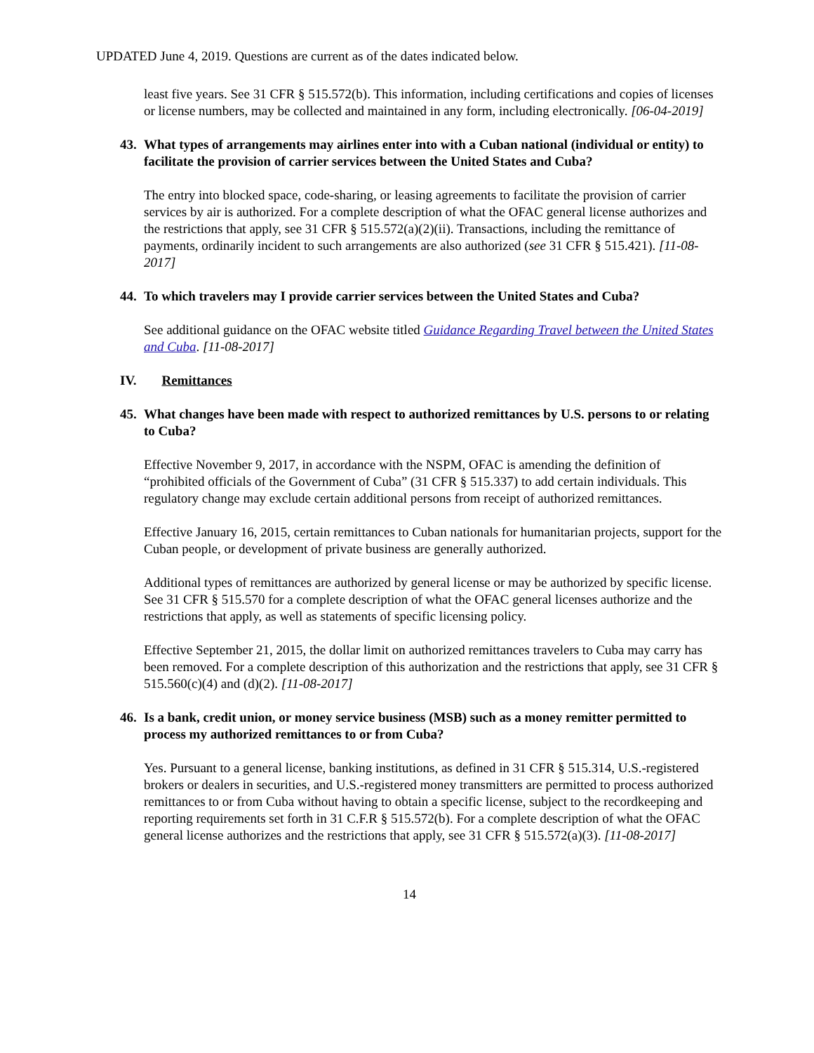UPDATED June 4, 2019. Questions are current as of the dates indicated below.
least five years. See 31 CFR § 515.572(b). This information, including certifications and copies of licenses or license numbers, may be collected and maintained in any form, including electronically. [06-04-2019]
43. What types of arrangements may airlines enter into with a Cuban national (individual or entity) to facilitate the provision of carrier services between the United States and Cuba?
The entry into blocked space, code-sharing, or leasing agreements to facilitate the provision of carrier services by air is authorized. For a complete description of what the OFAC general license authorizes and the restrictions that apply, see 31 CFR § 515.572(a)(2)(ii). Transactions, including the remittance of payments, ordinarily incident to such arrangements are also authorized (see 31 CFR § 515.421). [11-08-2017]
44. To which travelers may I provide carrier services between the United States and Cuba?
See additional guidance on the OFAC website titled Guidance Regarding Travel between the United States and Cuba. [11-08-2017]
IV. Remittances
45. What changes have been made with respect to authorized remittances by U.S. persons to or relating to Cuba?
Effective November 9, 2017, in accordance with the NSPM, OFAC is amending the definition of “prohibited officials of the Government of Cuba” (31 CFR § 515.337) to add certain individuals. This regulatory change may exclude certain additional persons from receipt of authorized remittances.
Effective January 16, 2015, certain remittances to Cuban nationals for humanitarian projects, support for the Cuban people, or development of private business are generally authorized.
Additional types of remittances are authorized by general license or may be authorized by specific license. See 31 CFR § 515.570 for a complete description of what the OFAC general licenses authorize and the restrictions that apply, as well as statements of specific licensing policy.
Effective September 21, 2015, the dollar limit on authorized remittances travelers to Cuba may carry has been removed. For a complete description of this authorization and the restrictions that apply, see 31 CFR § 515.560(c)(4) and (d)(2). [11-08-2017]
46. Is a bank, credit union, or money service business (MSB) such as a money remitter permitted to process my authorized remittances to or from Cuba?
Yes. Pursuant to a general license, banking institutions, as defined in 31 CFR § 515.314, U.S.-registered brokers or dealers in securities, and U.S.-registered money transmitters are permitted to process authorized remittances to or from Cuba without having to obtain a specific license, subject to the recordkeeping and reporting requirements set forth in 31 C.F.R § 515.572(b). For a complete description of what the OFAC general license authorizes and the restrictions that apply, see 31 CFR § 515.572(a)(3). [11-08-2017]
14